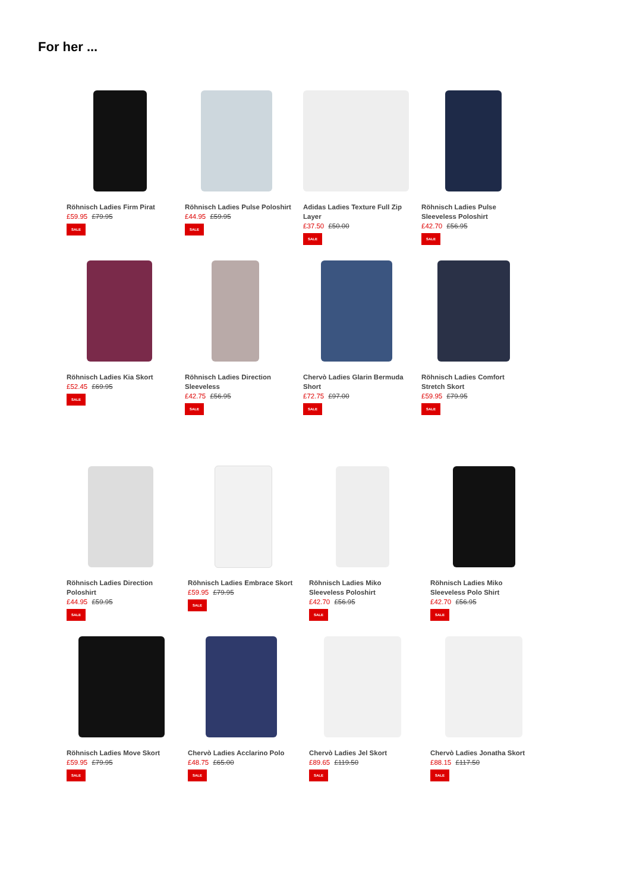For her ...
Röhnisch Ladies Firm Pirat
£59.95 £79.95
SALE
Röhnisch Ladies Pulse Poloshirt
£44.95 £59.95
SALE
Adidas Ladies Texture Full Zip Layer
£37.50 £50.00
SALE
Röhnisch Ladies Pulse Sleeveless Poloshirt
£42.70 £56.95
SALE
Röhnisch Ladies Kia Skort
£52.45 £69.95
SALE
Röhnisch Ladies Direction Sleeveless
£42.75 £56.95
SALE
Chervò Ladies Glarin Bermuda Short
£72.75 £97.00
SALE
Röhnisch Ladies Comfort Stretch Skort
£59.95 £79.95
SALE
Röhnisch Ladies Direction Poloshirt
£44.95 £59.95
SALE
Röhnisch Ladies Embrace Skort
£59.95 £79.95
SALE
Röhnisch Ladies Miko Sleeveless Poloshirt
£42.70 £56.95
SALE
Röhnisch Ladies Miko Sleeveless Polo Shirt
£42.70 £56.95
SALE
Röhnisch Ladies Move Skort
£59.95 £79.95
SALE
Chervò Ladies Acclarino Polo
£48.75 £65.00
SALE
Chervò Ladies Jel Skort
£89.65 £119.50
SALE
Chervò Ladies Jonatha Skort
£88.15 £117.50
SALE